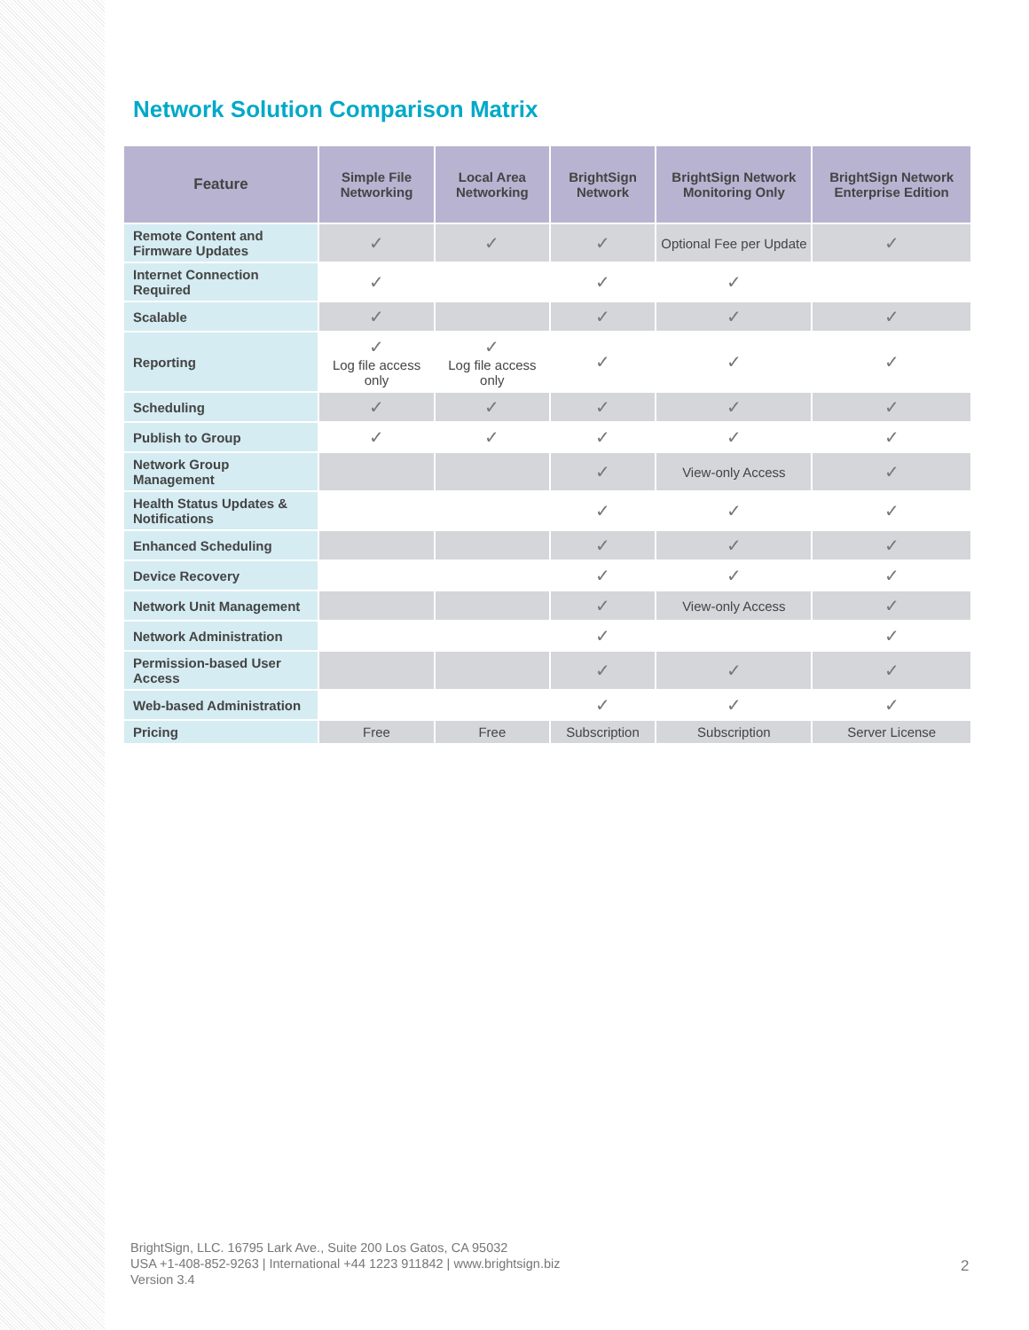Network Solution Comparison Matrix
| Feature | Simple File Networking | Local Area Networking | BrightSign Network | BrightSign Network Monitoring Only | BrightSign Network Enterprise Edition |
| --- | --- | --- | --- | --- | --- |
| Remote Content and Firmware Updates | ✓ | ✓ | ✓ | Optional Fee per Update | ✓ |
| Internet Connection Required | ✓ | | ✓ | ✓ | |
| Scalable | ✓ | | ✓ | ✓ | ✓ |
| Reporting | ✓ Log file access only | ✓ Log file access only | ✓ | ✓ | ✓ |
| Scheduling | ✓ | ✓ | ✓ | ✓ | ✓ |
| Publish to Group | ✓ | ✓ | ✓ | ✓ | ✓ |
| Network Group Management | | | ✓ | View-only Access | ✓ |
| Health Status Updates & Notifications | | | ✓ | ✓ | ✓ |
| Enhanced Scheduling | | | ✓ | ✓ | ✓ |
| Device Recovery | | | ✓ | ✓ | ✓ |
| Network Unit Management | | | ✓ | View-only Access | ✓ |
| Network Administration | | | ✓ | | ✓ |
| Permission-based User Access | | | ✓ | ✓ | ✓ |
| Web-based Administration | | | ✓ | ✓ | ✓ |
| Pricing | Free | Free | Subscription | Subscription | Server License |
BrightSign, LLC. 16795 Lark Ave., Suite 200 Los Gatos, CA 95032
USA +1-408-852-9263 | International +44 1223 911842 | www.brightsign.biz
Version 3.4
2